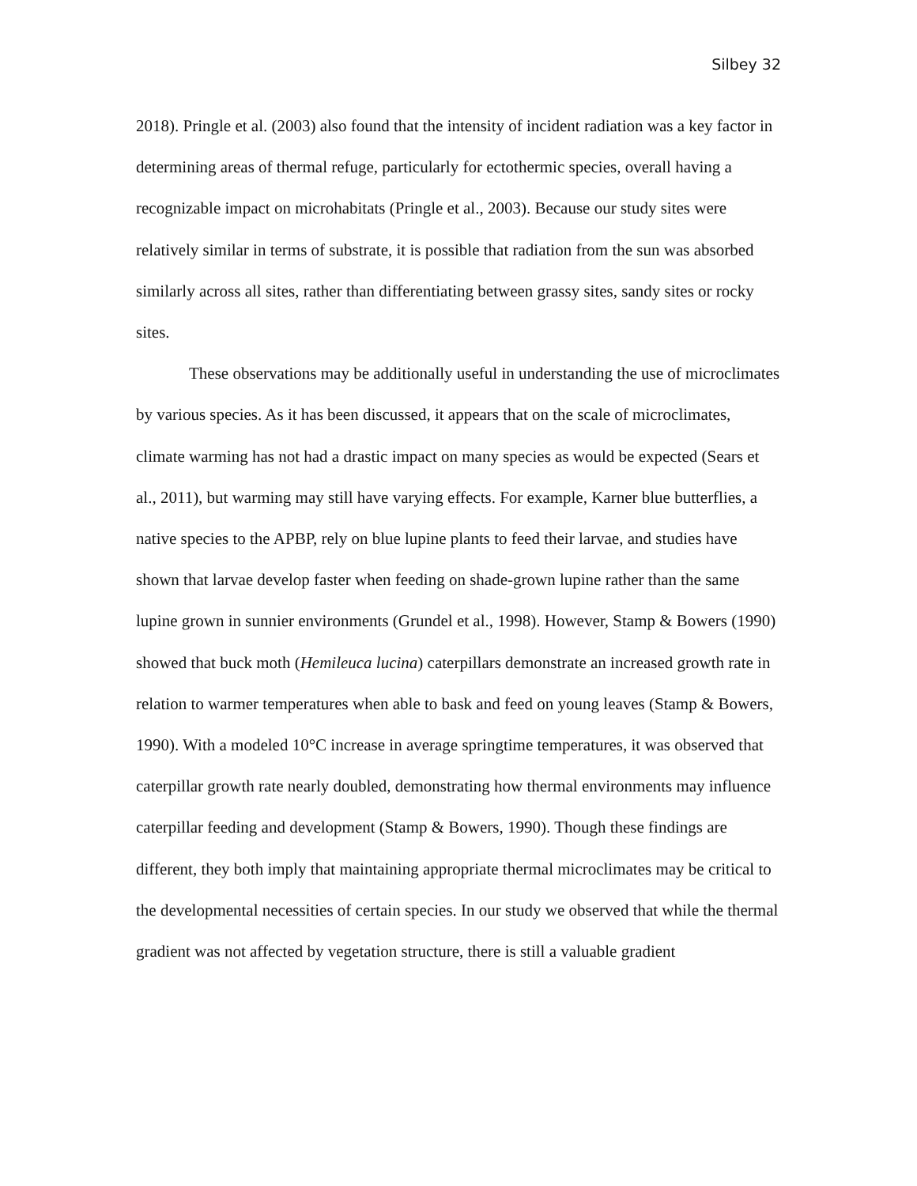Silbey 32
2018). Pringle et al. (2003) also found that the intensity of incident radiation was a key factor in determining areas of thermal refuge, particularly for ectothermic species, overall having a recognizable impact on microhabitats (Pringle et al., 2003). Because our study sites were relatively similar in terms of substrate, it is possible that radiation from the sun was absorbed similarly across all sites, rather than differentiating between grassy sites, sandy sites or rocky sites.
These observations may be additionally useful in understanding the use of microclimates by various species. As it has been discussed, it appears that on the scale of microclimates, climate warming has not had a drastic impact on many species as would be expected (Sears et al., 2011), but warming may still have varying effects. For example, Karner blue butterflies, a native species to the APBP, rely on blue lupine plants to feed their larvae, and studies have shown that larvae develop faster when feeding on shade-grown lupine rather than the same lupine grown in sunnier environments (Grundel et al., 1998). However, Stamp & Bowers (1990) showed that buck moth (Hemileuca lucina) caterpillars demonstrate an increased growth rate in relation to warmer temperatures when able to bask and feed on young leaves (Stamp & Bowers, 1990). With a modeled 10°C increase in average springtime temperatures, it was observed that caterpillar growth rate nearly doubled, demonstrating how thermal environments may influence caterpillar feeding and development (Stamp & Bowers, 1990). Though these findings are different, they both imply that maintaining appropriate thermal microclimates may be critical to the developmental necessities of certain species. In our study we observed that while the thermal gradient was not affected by vegetation structure, there is still a valuable gradient